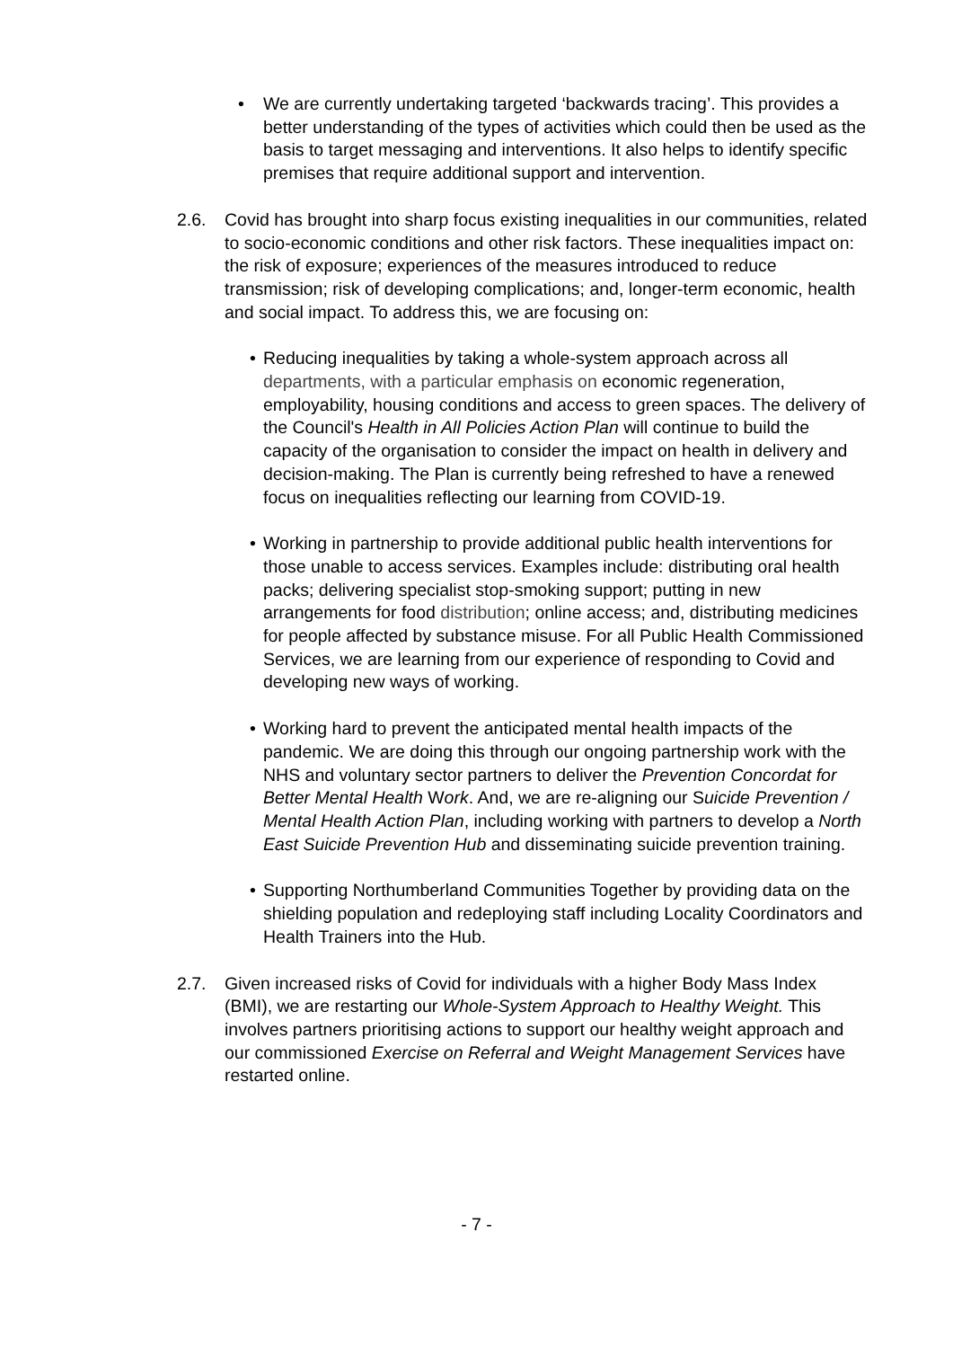• We are currently undertaking targeted ‘backwards tracing’. This provides a better understanding of the types of activities which could then be used as the basis to target messaging and interventions. It also helps to identify specific premises that require additional support and intervention.
2.6. Covid has brought into sharp focus existing inequalities in our communities, related to socio-economic conditions and other risk factors. These inequalities impact on: the risk of exposure; experiences of the measures introduced to reduce transmission; risk of developing complications; and, longer-term economic, health and social impact. To address this, we are focusing on:
• Reducing inequalities by taking a whole-system approach across all departments, with a particular emphasis on economic regeneration, employability, housing conditions and access to green spaces. The delivery of the Council's Health in All Policies Action Plan will continue to build the capacity of the organisation to consider the impact on health in delivery and decision-making. The Plan is currently being refreshed to have a renewed focus on inequalities reflecting our learning from COVID-19.
• Working in partnership to provide additional public health interventions for those unable to access services. Examples include: distributing oral health packs; delivering specialist stop-smoking support; putting in new arrangements for food distribution; online access; and, distributing medicines for people affected by substance misuse. For all Public Health Commissioned Services, we are learning from our experience of responding to Covid and developing new ways of working.
• Working hard to prevent the anticipated mental health impacts of the pandemic. We are doing this through our ongoing partnership work with the NHS and voluntary sector partners to deliver the Prevention Concordat for Better Mental Health Work. And, we are re-aligning our Suicide Prevention / Mental Health Action Plan, including working with partners to develop a North East Suicide Prevention Hub and disseminating suicide prevention training.
• Supporting Northumberland Communities Together by providing data on the shielding population and redeploying staff including Locality Coordinators and Health Trainers into the Hub.
2.7. Given increased risks of Covid for individuals with a higher Body Mass Index (BMI), we are restarting our Whole-System Approach to Healthy Weight. This involves partners prioritising actions to support our healthy weight approach and our commissioned Exercise on Referral and Weight Management Services have restarted online.
- 7 -